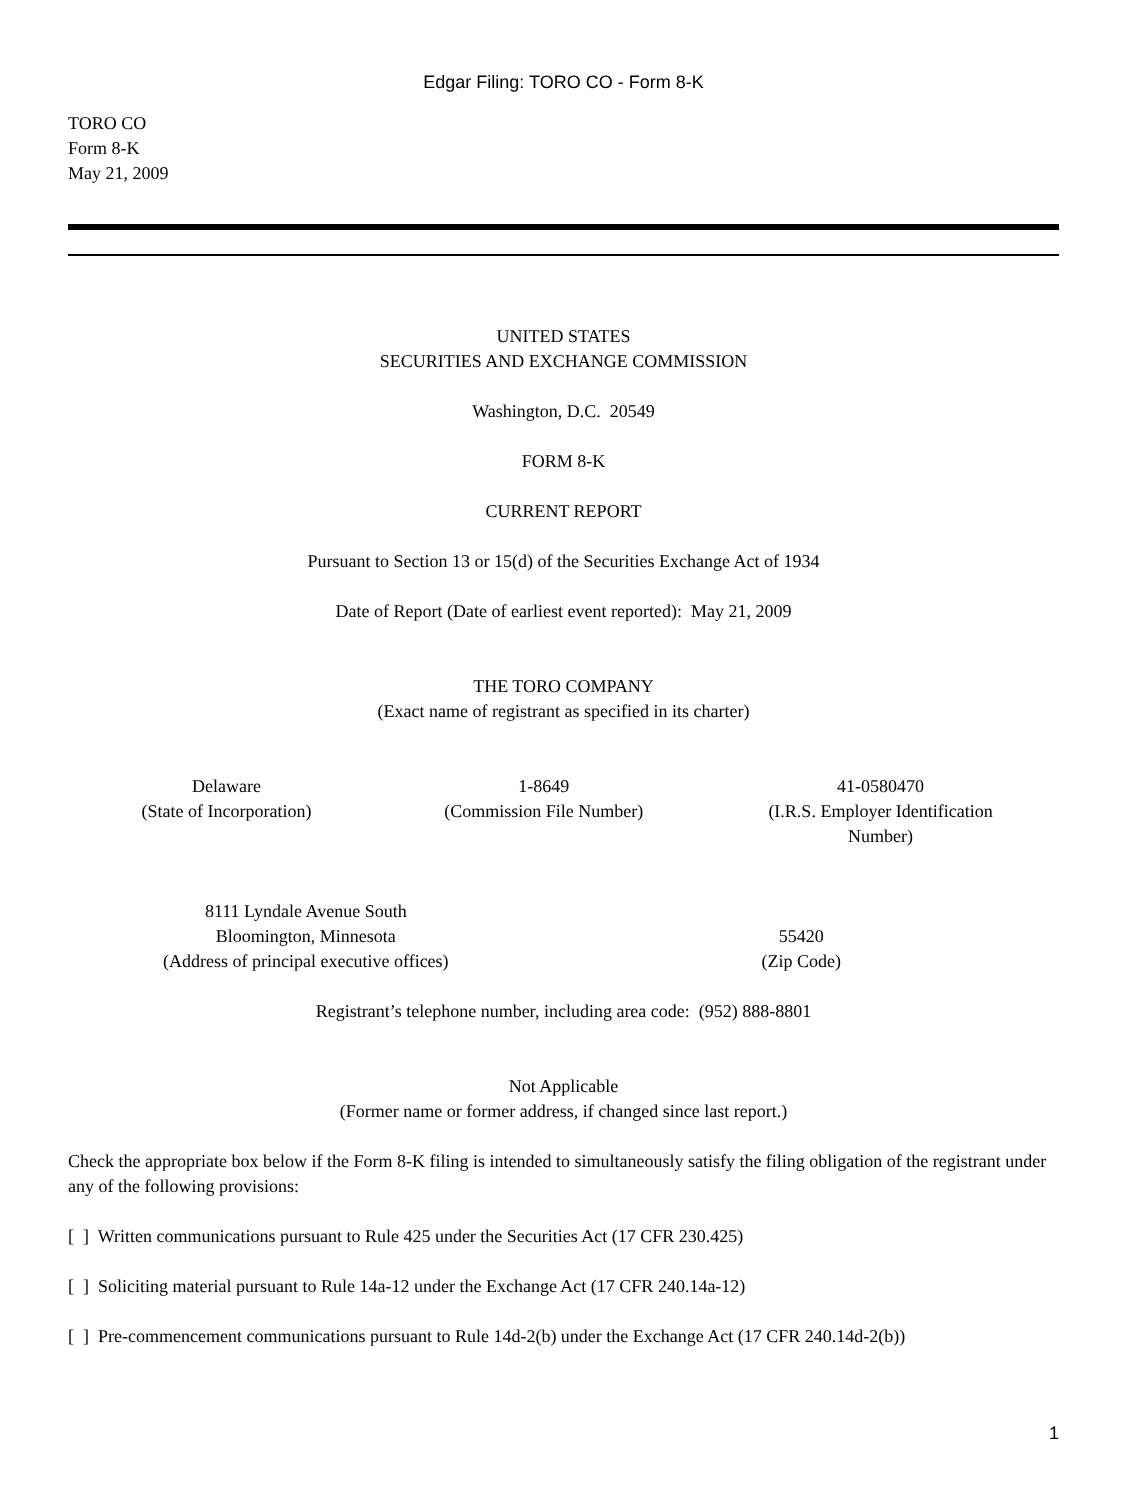Edgar Filing: TORO CO - Form 8-K
TORO CO
Form 8-K
May 21, 2009
UNITED STATES
SECURITIES AND EXCHANGE COMMISSION
Washington, D.C. 20549
FORM 8-K
CURRENT REPORT
Pursuant to Section 13 or 15(d) of the Securities Exchange Act of 1934
Date of Report (Date of earliest event reported): May 21, 2009
THE TORO COMPANY
(Exact name of registrant as specified in its charter)
| Delaware (State of Incorporation) | 1-8649 (Commission File Number) | 41-0580470 (I.R.S. Employer Identification Number) |
| 8111 Lyndale Avenue South Bloomington, Minnesota (Address of principal executive offices) | 55420 (Zip Code) |
Registrant’s telephone number, including area code: (952) 888-8801
Not Applicable
(Former name or former address, if changed since last report.)
Check the appropriate box below if the Form 8-K filing is intended to simultaneously satisfy the filing obligation of the registrant under any of the following provisions:
[ ] Written communications pursuant to Rule 425 under the Securities Act (17 CFR 230.425)
[ ] Soliciting material pursuant to Rule 14a-12 under the Exchange Act (17 CFR 240.14a-12)
[ ] Pre-commencement communications pursuant to Rule 14d-2(b) under the Exchange Act (17 CFR 240.14d-2(b))
1